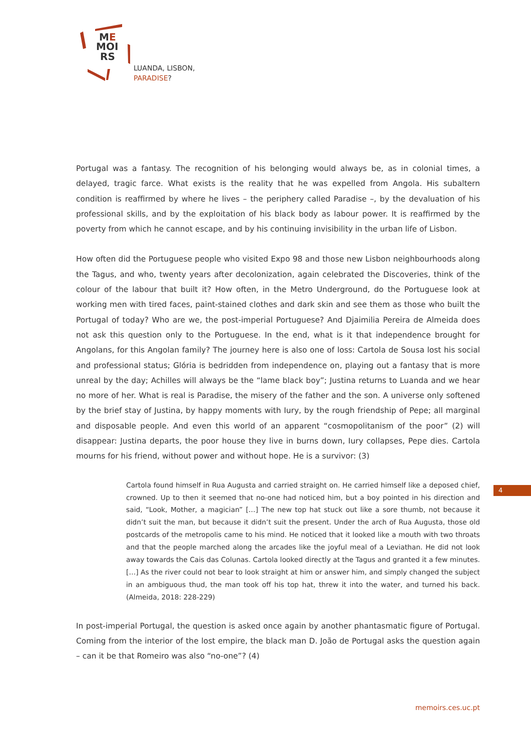ME
MOI
RS
LUANDA, LISBON,
PARADISE?
Portugal was a fantasy. The recognition of his belonging would always be, as in colonial times, a delayed, tragic farce. What exists is the reality that he was expelled from Angola. His subaltern condition is reaffirmed by where he lives – the periphery called Paradise –, by the devaluation of his professional skills, and by the exploitation of his black body as labour power. It is reaffirmed by the poverty from which he cannot escape, and by his continuing invisibility in the urban life of Lisbon.
How often did the Portuguese people who visited Expo 98 and those new Lisbon neighbourhoods along the Tagus, and who, twenty years after decolonization, again celebrated the Discoveries, think of the colour of the labour that built it? How often, in the Metro Underground, do the Portuguese look at working men with tired faces, paint-stained clothes and dark skin and see them as those who built the Portugal of today? Who are we, the post-imperial Portuguese? And Djaimilia Pereira de Almeida does not ask this question only to the Portuguese. In the end, what is it that independence brought for Angolans, for this Angolan family? The journey here is also one of loss: Cartola de Sousa lost his social and professional status; Glória is bedridden from independence on, playing out a fantasy that is more unreal by the day; Achilles will always be the “lame black boy”; Justina returns to Luanda and we hear no more of her. What is real is Paradise, the misery of the father and the son. A universe only softened by the brief stay of Justina, by happy moments with Iury, by the rough friendship of Pepe; all marginal and disposable people. And even this world of an apparent “cosmopolitanism of the poor” (2) will disappear: Justina departs, the poor house they live in burns down, Iury collapses, Pepe dies. Cartola mourns for his friend, without power and without hope. He is a survivor: (3)
Cartola found himself in Rua Augusta and carried straight on. He carried himself like a deposed chief, crowned. Up to then it seemed that no-one had noticed him, but a boy pointed in his direction and said, “Look, Mother, a magician” […] The new top hat stuck out like a sore thumb, not because it didn’t suit the man, but because it didn’t suit the present. Under the arch of Rua Augusta, those old postcards of the metropolis came to his mind. He noticed that it looked like a mouth with two throats and that the people marched along the arcades like the joyful meal of a Leviathan. He did not look away towards the Cais das Colunas. Cartola looked directly at the Tagus and granted it a few minutes. […] As the river could not bear to look straight at him or answer him, and simply changed the subject in an ambiguous thud, the man took off his top hat, threw it into the water, and turned his back. (Almeida, 2018: 228-229)
In post-imperial Portugal, the question is asked once again by another phantasmatic figure of Portugal. Coming from the interior of the lost empire, the black man D. João de Portugal asks the question again – can it be that Romeiro was also “no-one”? (4)
4
memoirs.ces.uc.pt